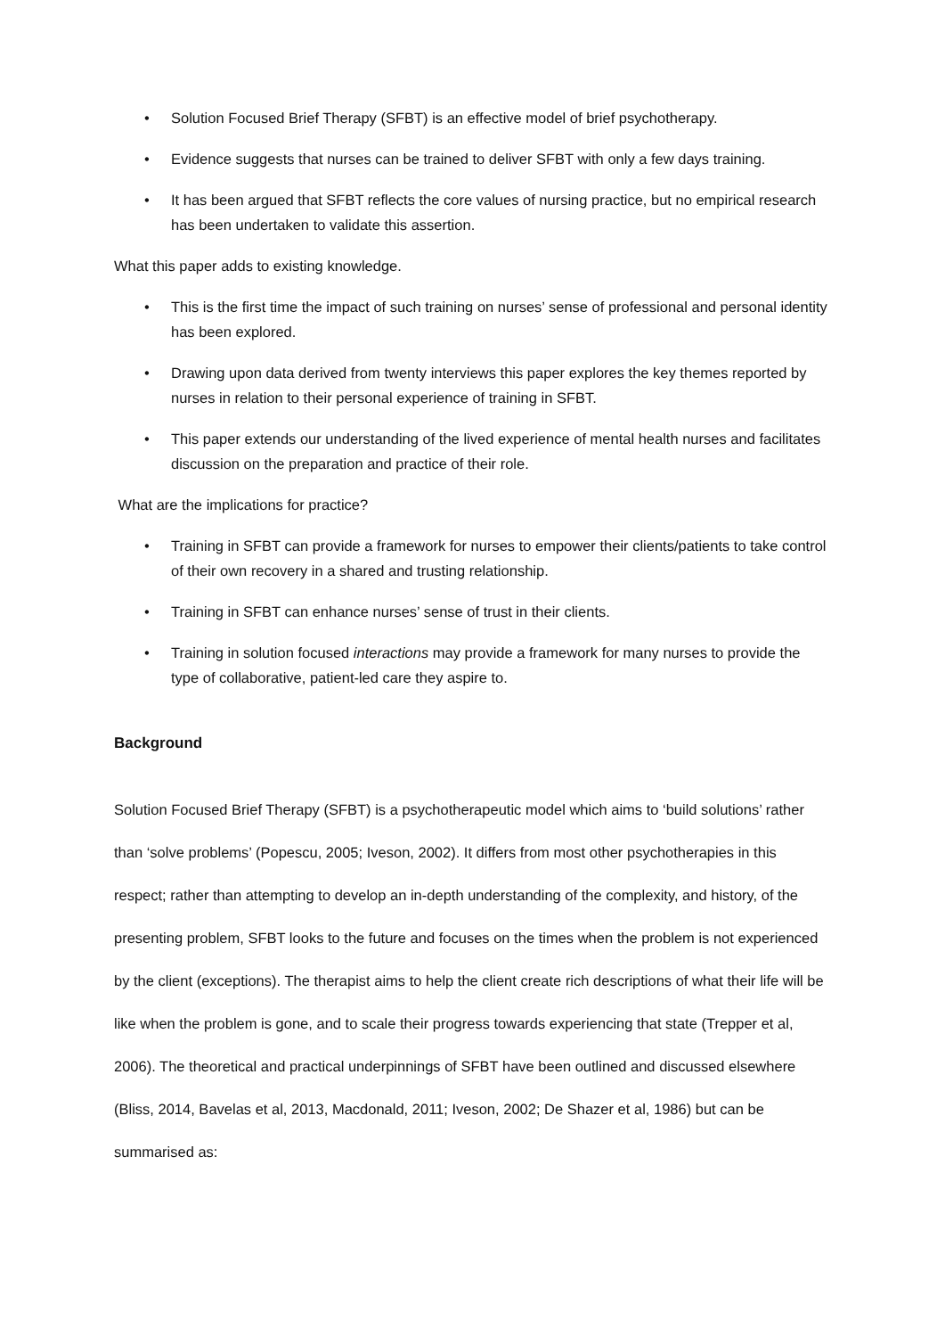• Solution Focused Brief Therapy (SFBT) is an effective model of brief psychotherapy.
• Evidence suggests that nurses can be trained to deliver SFBT with only a few days training.
• It has been argued that SFBT reflects the core values of nursing practice, but no empirical research has been undertaken to validate this assertion.
What this paper adds to existing knowledge.
• This is the first time the impact of such training on nurses’ sense of professional and personal identity has been explored.
• Drawing upon data derived from twenty interviews this paper explores the key themes reported by nurses in relation to their personal experience of training in SFBT.
• This paper extends our understanding of the lived experience of mental health nurses and facilitates discussion on the preparation and practice of their role.
What are the implications for practice?
• Training in SFBT can provide a framework for nurses to empower their clients/patients to take control of their own recovery in a shared and trusting relationship.
• Training in SFBT can enhance nurses’ sense of trust in their clients.
• Training in solution focused interactions may provide a framework for many nurses to provide the type of collaborative, patient-led care they aspire to.
Background
Solution Focused Brief Therapy (SFBT) is a psychotherapeutic model which aims to ‘build solutions’ rather than ‘solve problems’ (Popescu, 2005; Iveson, 2002). It differs from most other psychotherapies in this respect; rather than attempting to develop an in-depth understanding of the complexity, and history, of the presenting problem, SFBT looks to the future and focuses on the times when the problem is not experienced by the client (exceptions). The therapist aims to help the client create rich descriptions of what their life will be like when the problem is gone, and to scale their progress towards experiencing that state (Trepper et al, 2006). The theoretical and practical underpinnings of SFBT have been outlined and discussed elsewhere (Bliss, 2014, Bavelas et al, 2013, Macdonald, 2011; Iveson, 2002; De Shazer et al, 1986) but can be summarised as: